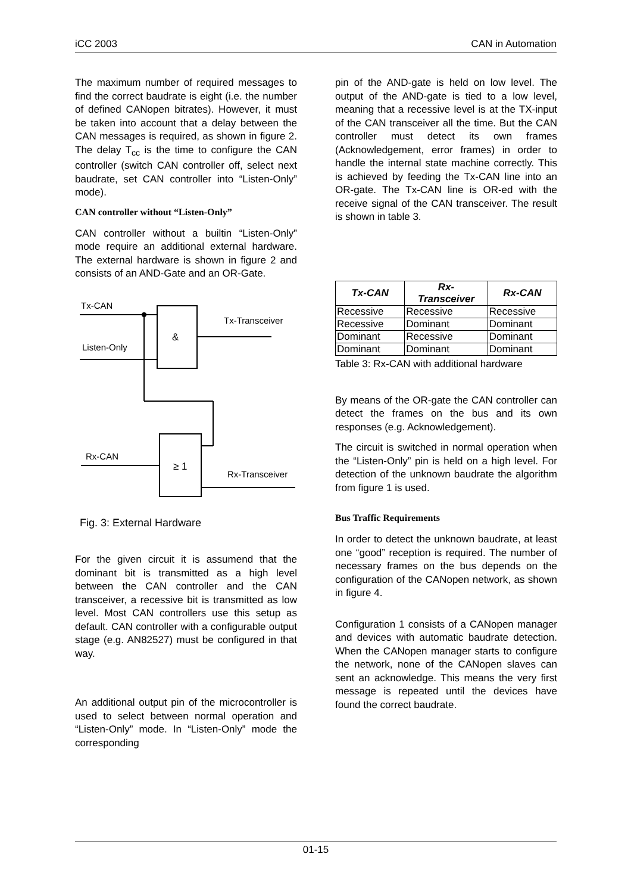iCC 2003 CAN in Automation
The maximum number of required messages to find the correct baudrate is eight (i.e. the number of defined CANopen bitrates). However, it must be taken into account that a delay between the CAN messages is required, as shown in figure 2. The delay T<sub>cc</sub> is the time to configure the CAN controller (switch CAN controller off, select next baudrate, set CAN controller into “Listen-Only” mode).
CAN controller without “Listen-Only”
CAN controller without a builtin “Listen-Only” mode require an additional external hardware. The external hardware is shown in figure 2 and consists of an AND-Gate and an OR-Gate.
Tx-CAN
Listen-Only
Tx-Transceiver
&
Rx-CAN
≥ 1
Rx-Transceiver
Fig. 3: External Hardware
For the given circuit it is assumend that the dominant bit is transmitted as a high level between the CAN controller and the CAN transceiver, a recessive bit is transmitted as low level. Most CAN controllers use this setup as default. CAN controller with a configurable output stage (e.g. AN82527) must be configured in that way.
An additional output pin of the microcontroller is used to select between normal operation and “Listen-Only” mode. In “Listen-Only” mode the corresponding
pin of the AND-gate is held on low level. The output of the AND-gate is tied to a low level, meaning that a recessive level is at the TX-input of the CAN transceiver all the time. But the CAN controller must detect its own frames (Acknowledgement, error frames) in order to handle the internal state machine correctly. This is achieved by feeding the Tx-CAN line into an OR-gate. The Tx-CAN line is OR-ed with the receive signal of the CAN transceiver. The result is shown in table 3.
| Tx-CAN | Rx- Transceiver | Rx-CAN |
| --- | --- | --- |
| Recessive | Recessive | Recessive |
| Recessive | Dominant | Dominant |
| Dominant | Recessive | Dominant |
| Dominant | Dominant | Dominant |
Table 3: Rx-CAN with additional hardware
By means of the OR-gate the CAN controller can detect the frames on the bus and its own responses (e.g. Acknowledgement).
The circuit is switched in normal operation when the “Listen-Only” pin is held on a high level. For detection of the unknown baudrate the algorithm from figure 1 is used.
Bus Traffic Requirements
In order to detect the unknown baudrate, at least one “good” reception is required. The number of necessary frames on the bus depends on the configuration of the CANopen network, as shown in figure 4.
Configuration 1 consists of a CANopen manager and devices with automatic baudrate detection. When the CANopen manager starts to configure the network, none of the CANopen slaves can sent an acknowledge. This means the very first message is repeated until the devices have found the correct baudrate.
01-15